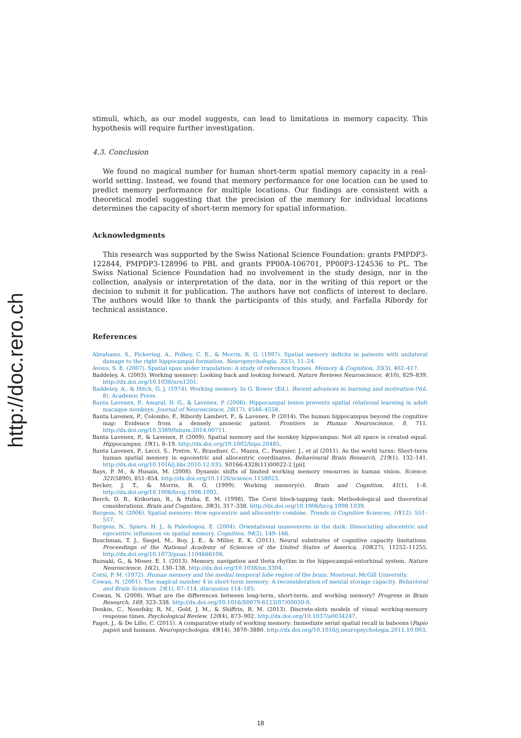http://doc.rero.ch
stimuli, which, as our model suggests, can lead to limitations in memory capacity. This hypothesis will require further investigation.
4.3. Conclusion
We found no magical number for human short-term spatial memory capacity in a real-world setting. Instead, we found that memory performance for one location can be used to predict memory performance for multiple locations. Our findings are consistent with a theoretical model suggesting that the precision of the memory for individual locations determines the capacity of short-term memory for spatial information.
Acknowledgments
This research was supported by the Swiss National Science Foundation: grants PMPDP3-122844, PMPDP3-128996 to PBL and grants PP00A-106701, PP00P3-124536 to PL. The Swiss National Science Foundation had no involvement in the study design, nor in the collection, analysis or interpretation of the data, nor in the writing of this report or the decision to submit it for publication. The authors have not conflicts of interest to declare. The authors would like to thank the participants of this study, and Farfalla Ribordy for technical assistance.
References
Abrahams, S., Pickering, A., Polkey, C. E., & Morris, R. G. (1997). Spatial memory deficits in patients with unilateral damage to the right hippocampal formation. Neuropsychologia, 35(1), 11–24.
Avons, S. E. (2007). Spatial span under translation: A study of reference frames. Memory & Cognition, 35(3), 402–417.
Baddeley, A. (2003). Working memory: Looking back and looking forward. Nature Reviews Neuroscience, 4(10), 829–839. http://dx.doi.org/10.1038/nrn1201.
Baddeley, A., & Hitch, G. J. (1974). Working memory. In G. Bower (Ed.). Recent advances in learning and motivation (Vol. 8). Academic Press.
Banta Lavenex, P., Amaral, D. G., & Lavenex, P. (2006). Hippocampal lesion prevents spatial relational learning in adult macaque monkeys. Journal of Neuroscience, 26(17), 4546–4558.
Banta Lavenex, P., Colombo, F., Ribordy Lambert, F., & Lavenex, P. (2014). The human hippocampus beyond the cognitive map: Evidence from a densely amnesic patient. Frontiers in Human Neuroscience, 8, 711. http://dx.doi.org/10.3389/fnhum.2014.00711.
Banta Lavenex, P., & Lavenex, P. (2009). Spatial memory and the monkey hippocampus: Not all space is created equal. Hippocampus, 19(1), 8–19. http://dx.doi.org/10.1002/hipo.20485.
Banta Lavenex, P., Lecci, S., Pretre, V., Brandner, C., Mazza, C., Pasquier, J., et al (2011). As the world turns: Short-term human spatial memory in egocentric and allocentric coordinates. Behavioural Brain Research, 219(1), 132–141. http://dx.doi.org/10.1016/j.bbr.2010.12.035. S0166-4328(11)00022-2 [pii].
Bays, P. M., & Husain, M. (2008). Dynamic shifts of limited working memory resources in human vision. Science, 321(5890), 851–854. http://dx.doi.org/10.1126/science.1158023.
Becker, J. T., & Morris, R. G. (1999). Working memory(s). Brain and Cognition, 41(1), 1–8. http://dx.doi.org/10.1006/brcg.1998.1092.
Berch, D. B., Krikorian, R., & Huha, E. M. (1998). The Corsi block-tapping task: Methodological and theoretical considerations. Brain and Cognition, 38(3), 317–338. http://dx.doi.org/10.1006/brcg.1998.1039.
Burgess, N. (2006). Spatial memory: How egocentric and allocentric combine. Trends in Cognitive Sciences, 10(12), 551–557.
Burgess, N., Spiers, H. J., & Paleologou, E. (2004). Orientational manoeuvres in the dark: Dissociating allocentric and egocentric influences on spatial memory. Cognition, 94(2), 149–166.
Buschman, T. J., Siegel, M., Roy, J. E., & Miller, E. K. (2011). Neural substrates of cognitive capacity limitations. Proceedings of the National Academy of Sciences of the United States of America, 108(27), 11252–11255. http://dx.doi.org/10.1073/pnas.1104666108.
Buzsaki, G., & Moser, E. I. (2013). Memory, navigation and theta rhythm in the hippocampal-entorhinal system. Nature Neuroscience, 16(2), 130–138. http://dx.doi.org/10.1038/nn.3304.
Corsi, P. M. (1972). Human memory and the medial temporal lobe region of the brain. Montreal: McGill University.
Cowan, N. (2001). The magical number 4 in short-term memory: A reconsideration of mental storage capacity. Behavioral and Brain Sciences, 24(1), 87–114. discussion 114–185.
Cowan, N. (2008). What are the differences between long-term, short-term, and working memory? Progress in Brain Research, 169, 323–338. http://dx.doi.org/10.1016/S0079-6123(07)00020-9.
Donkin, C., Nosofsky, R. M., Gold, J. M., & Shiffrin, R. M. (2013). Discrete-slots models of visual working-memory response times. Psychological Review, 120(4), 873–902. http://dx.doi.org/10.1037/a0034247.
Fagot, J., & De Lillo, C. (2011). A comparative study of working memory: Immediate serial spatial recall in baboons (Papio papio) and humans. Neuropsychologia, 49(14), 3870–3880. http://dx.doi.org/10.1016/j.neuropsychologia.2011.10.003.
18